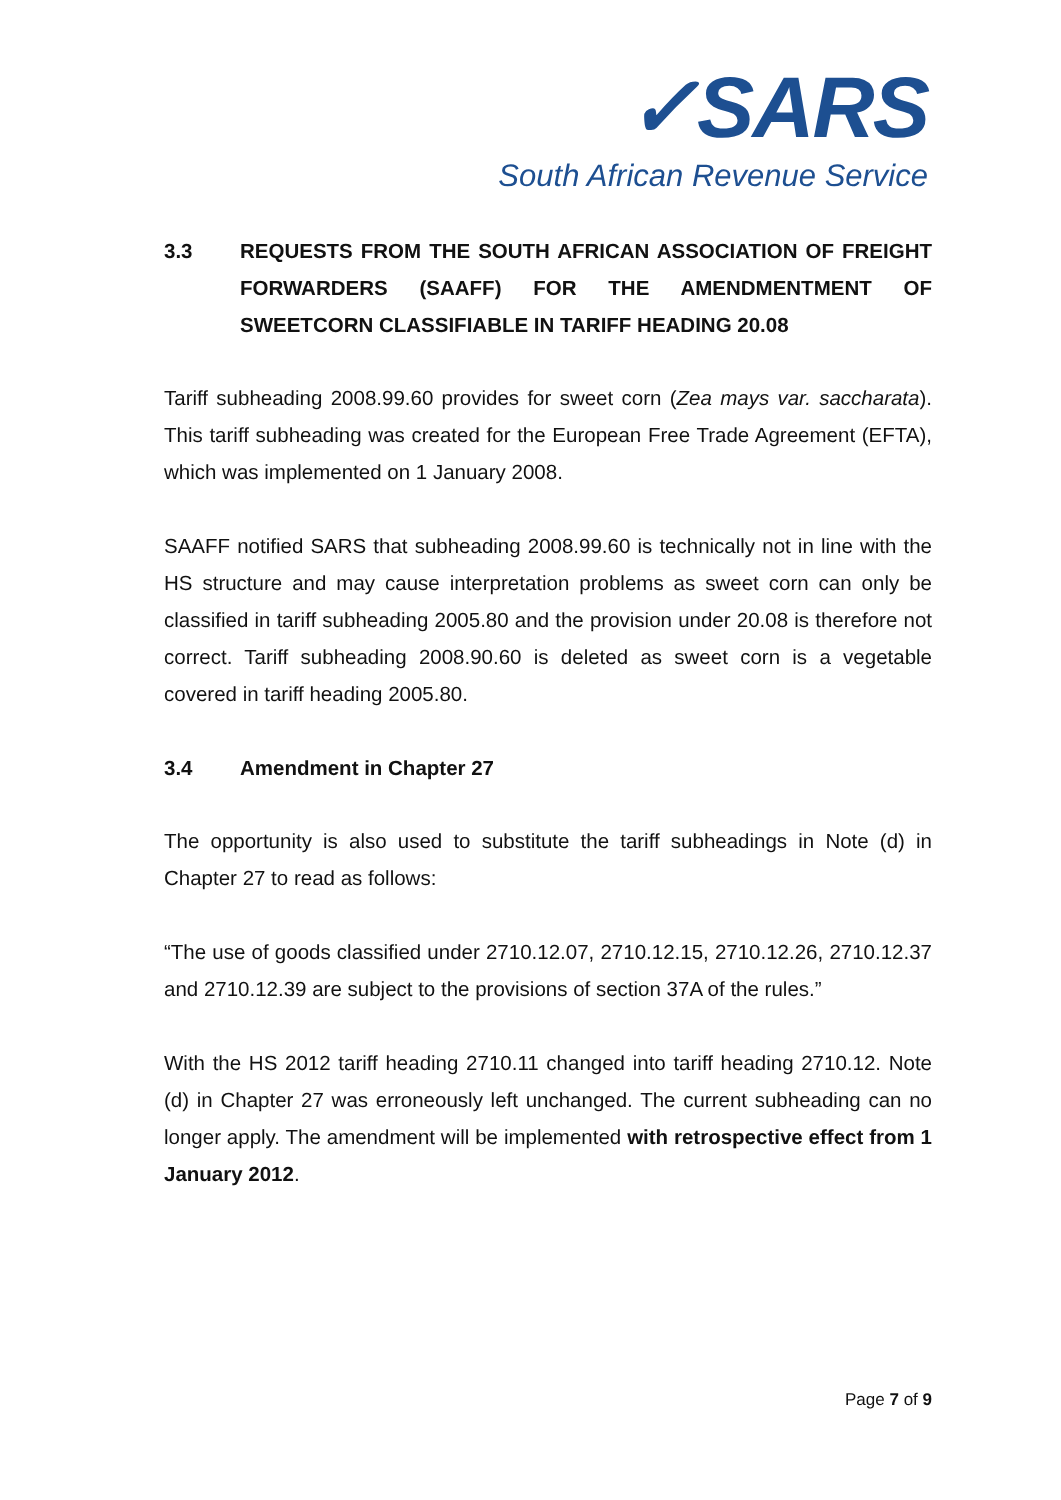✓SARS
South African Revenue Service
3.3 REQUESTS FROM THE SOUTH AFRICAN ASSOCIATION OF FREIGHT FORWARDERS (SAAFF) FOR THE AMENDMENTMENT OF SWEETCORN CLASSIFIABLE IN TARIFF HEADING 20.08
Tariff subheading 2008.99.60 provides for sweet corn (Zea mays var. saccharata). This tariff subheading was created for the European Free Trade Agreement (EFTA), which was implemented on 1 January 2008.
SAAFF notified SARS that subheading 2008.99.60 is technically not in line with the HS structure and may cause interpretation problems as sweet corn can only be classified in tariff subheading 2005.80 and the provision under 20.08 is therefore not correct. Tariff subheading 2008.90.60 is deleted as sweet corn is a vegetable covered in tariff heading 2005.80.
3.4 Amendment in Chapter 27
The opportunity is also used to substitute the tariff subheadings in Note (d) in Chapter 27 to read as follows:
“The use of goods classified under 2710.12.07, 2710.12.15, 2710.12.26, 2710.12.37 and 2710.12.39 are subject to the provisions of section 37A of the rules.”
With the HS 2012 tariff heading 2710.11 changed into tariff heading 2710.12. Note (d) in Chapter 27 was erroneously left unchanged. The current subheading can no longer apply. The amendment will be implemented with retrospective effect from 1 January 2012.
Page 7 of 9